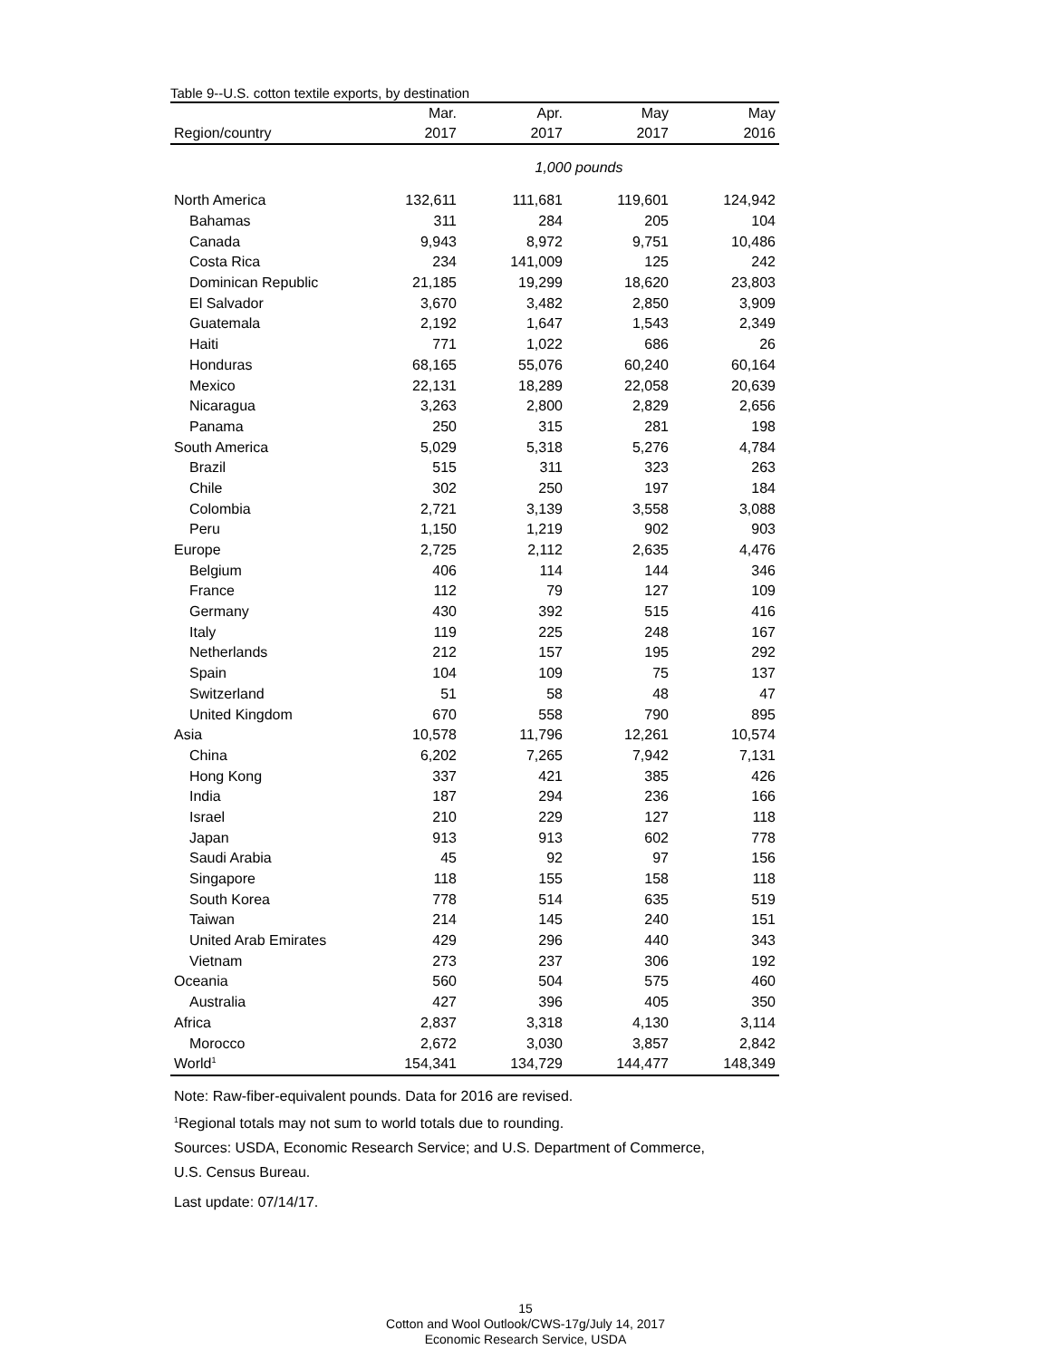Table 9--U.S. cotton textile exports, by destination
| | Mar. | Apr. | May | May |
| --- | --- | --- | --- | --- |
| Region/country | 2017 | 2017 | 2017 | 2016 |
| 1,000 pounds | | | | |
| North America | 132,611 | 111,681 | 119,601 | 124,942 |
| Bahamas | 311 | 284 | 205 | 104 |
| Canada | 9,943 | 8,972 | 9,751 | 10,486 |
| Costa Rica | 234 | 141,009 | 125 | 242 |
| Dominican Republic | 21,185 | 19,299 | 18,620 | 23,803 |
| El Salvador | 3,670 | 3,482 | 2,850 | 3,909 |
| Guatemala | 2,192 | 1,647 | 1,543 | 2,349 |
| Haiti | 771 | 1,022 | 686 | 26 |
| Honduras | 68,165 | 55,076 | 60,240 | 60,164 |
| Mexico | 22,131 | 18,289 | 22,058 | 20,639 |
| Nicaragua | 3,263 | 2,800 | 2,829 | 2,656 |
| Panama | 250 | 315 | 281 | 198 |
| South America | 5,029 | 5,318 | 5,276 | 4,784 |
| Brazil | 515 | 311 | 323 | 263 |
| Chile | 302 | 250 | 197 | 184 |
| Colombia | 2,721 | 3,139 | 3,558 | 3,088 |
| Peru | 1,150 | 1,219 | 902 | 903 |
| Europe | 2,725 | 2,112 | 2,635 | 4,476 |
| Belgium | 406 | 114 | 144 | 346 |
| France | 112 | 79 | 127 | 109 |
| Germany | 430 | 392 | 515 | 416 |
| Italy | 119 | 225 | 248 | 167 |
| Netherlands | 212 | 157 | 195 | 292 |
| Spain | 104 | 109 | 75 | 137 |
| Switzerland | 51 | 58 | 48 | 47 |
| United Kingdom | 670 | 558 | 790 | 895 |
| Asia | 10,578 | 11,796 | 12,261 | 10,574 |
| China | 6,202 | 7,265 | 7,942 | 7,131 |
| Hong Kong | 337 | 421 | 385 | 426 |
| India | 187 | 294 | 236 | 166 |
| Israel | 210 | 229 | 127 | 118 |
| Japan | 913 | 913 | 602 | 778 |
| Saudi Arabia | 45 | 92 | 97 | 156 |
| Singapore | 118 | 155 | 158 | 118 |
| South Korea | 778 | 514 | 635 | 519 |
| Taiwan | 214 | 145 | 240 | 151 |
| United Arab Emirates | 429 | 296 | 440 | 343 |
| Vietnam | 273 | 237 | 306 | 192 |
| Oceania | 560 | 504 | 575 | 460 |
| Australia | 427 | 396 | 405 | 350 |
| Africa | 2,837 | 3,318 | 4,130 | 3,114 |
| Morocco | 2,672 | 3,030 | 3,857 | 2,842 |
| World<sup>1</sup> | 154,341 | 134,729 | 144,477 | 148,349 |
Note: Raw-fiber-equivalent pounds. Data for 2016 are revised.
<sup>1</sup> Regional totals may not sum to world totals due to rounding.
Sources: USDA, Economic Research Service; and U.S. Department of Commerce,
U.S. Census Bureau.
Last update: 07/14/17.
15
Cotton and Wool Outlook/CWS-17g/July 14, 2017
Economic Research Service, USDA